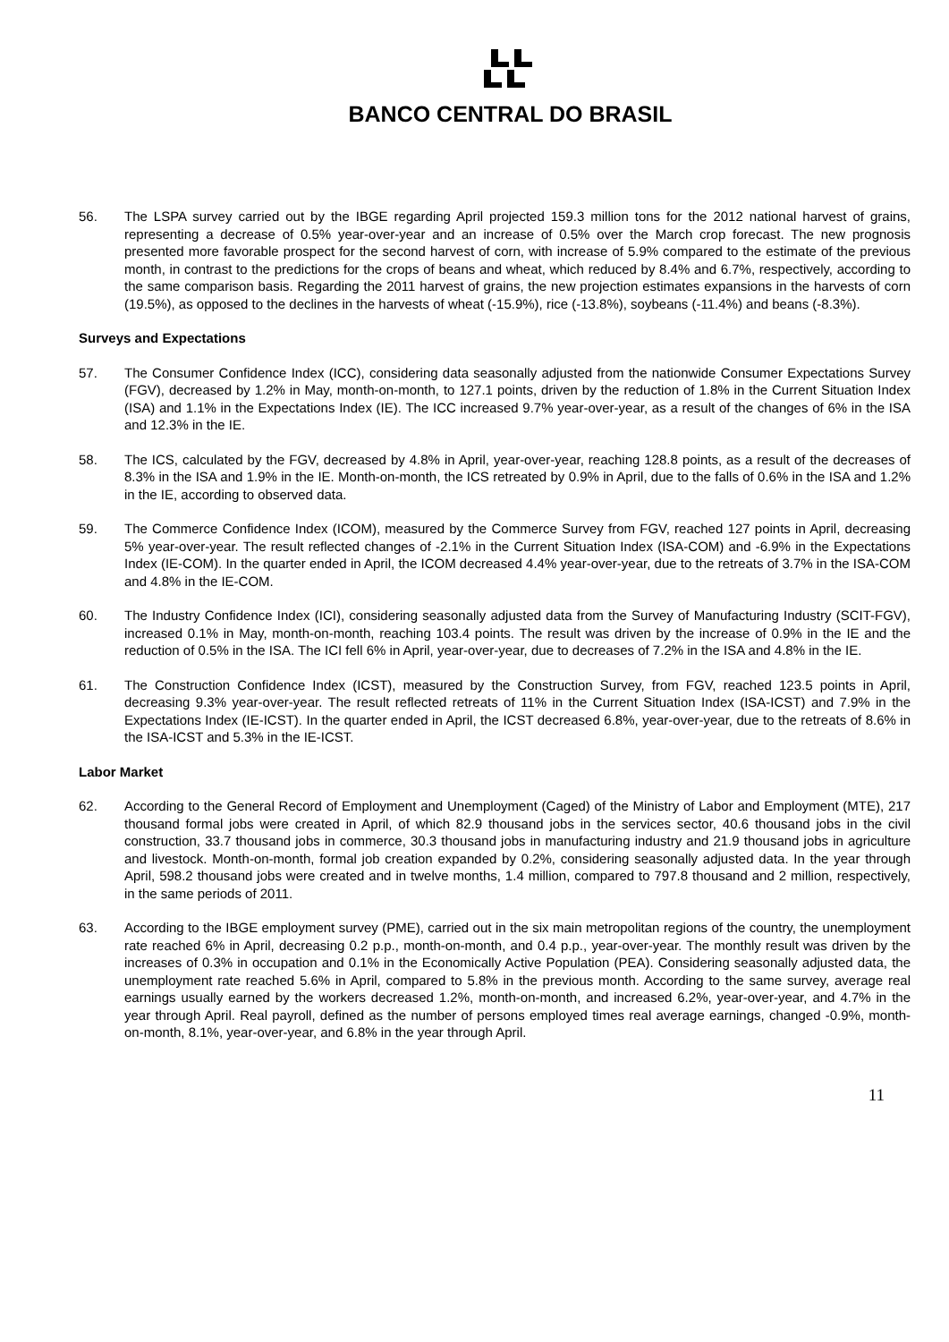BANCO CENTRAL DO BRASIL
56. The LSPA survey carried out by the IBGE regarding April projected 159.3 million tons for the 2012 national harvest of grains, representing a decrease of 0.5% year-over-year and an increase of 0.5% over the March crop forecast. The new prognosis presented more favorable prospect for the second harvest of corn, with increase of 5.9% compared to the estimate of the previous month, in contrast to the predictions for the crops of beans and wheat, which reduced by 8.4% and 6.7%, respectively, according to the same comparison basis. Regarding the 2011 harvest of grains, the new projection estimates expansions in the harvests of corn (19.5%), as opposed to the declines in the harvests of wheat (-15.9%), rice (-13.8%), soybeans (-11.4%) and beans (-8.3%).
Surveys and Expectations
57. The Consumer Confidence Index (ICC), considering data seasonally adjusted from the nationwide Consumer Expectations Survey (FGV), decreased by 1.2% in May, month-on-month, to 127.1 points, driven by the reduction of 1.8% in the Current Situation Index (ISA) and 1.1% in the Expectations Index (IE). The ICC increased 9.7% year-over-year, as a result of the changes of 6% in the ISA and 12.3% in the IE.
58. The ICS, calculated by the FGV, decreased by 4.8% in April, year-over-year, reaching 128.8 points, as a result of the decreases of 8.3% in the ISA and 1.9% in the IE. Month-on-month, the ICS retreated by 0.9% in April, due to the falls of 0.6% in the ISA and 1.2% in the IE, according to observed data.
59. The Commerce Confidence Index (ICOM), measured by the Commerce Survey from FGV, reached 127 points in April, decreasing 5% year-over-year. The result reflected changes of -2.1% in the Current Situation Index (ISA-COM) and -6.9% in the Expectations Index (IE-COM). In the quarter ended in April, the ICOM decreased 4.4% year-over-year, due to the retreats of 3.7% in the ISA-COM and 4.8% in the IE-COM.
60. The Industry Confidence Index (ICI), considering seasonally adjusted data from the Survey of Manufacturing Industry (SCIT-FGV), increased 0.1% in May, month-on-month, reaching 103.4 points. The result was driven by the increase of 0.9% in the IE and the reduction of 0.5% in the ISA. The ICI fell 6% in April, year-over-year, due to decreases of 7.2% in the ISA and 4.8% in the IE.
61. The Construction Confidence Index (ICST), measured by the Construction Survey, from FGV, reached 123.5 points in April, decreasing 9.3% year-over-year. The result reflected retreats of 11% in the Current Situation Index (ISA-ICST) and 7.9% in the Expectations Index (IE-ICST). In the quarter ended in April, the ICST decreased 6.8%, year-over-year, due to the retreats of 8.6% in the ISA-ICST and 5.3% in the IE-ICST.
Labor Market
62. According to the General Record of Employment and Unemployment (Caged) of the Ministry of Labor and Employment (MTE), 217 thousand formal jobs were created in April, of which 82.9 thousand jobs in the services sector, 40.6 thousand jobs in the civil construction, 33.7 thousand jobs in commerce, 30.3 thousand jobs in manufacturing industry and 21.9 thousand jobs in agriculture and livestock. Month-on-month, formal job creation expanded by 0.2%, considering seasonally adjusted data. In the year through April, 598.2 thousand jobs were created and in twelve months, 1.4 million, compared to 797.8 thousand and 2 million, respectively, in the same periods of 2011.
63. According to the IBGE employment survey (PME), carried out in the six main metropolitan regions of the country, the unemployment rate reached 6% in April, decreasing 0.2 p.p., month-on-month, and 0.4 p.p., year-over-year. The monthly result was driven by the increases of 0.3% in occupation and 0.1% in the Economically Active Population (PEA). Considering seasonally adjusted data, the unemployment rate reached 5.6% in April, compared to 5.8% in the previous month. According to the same survey, average real earnings usually earned by the workers decreased 1.2%, month-on-month, and increased 6.2%, year-over-year, and 4.7% in the year through April. Real payroll, defined as the number of persons employed times real average earnings, changed -0.9%, month-on-month, 8.1%, year-over-year, and 6.8% in the year through April.
11